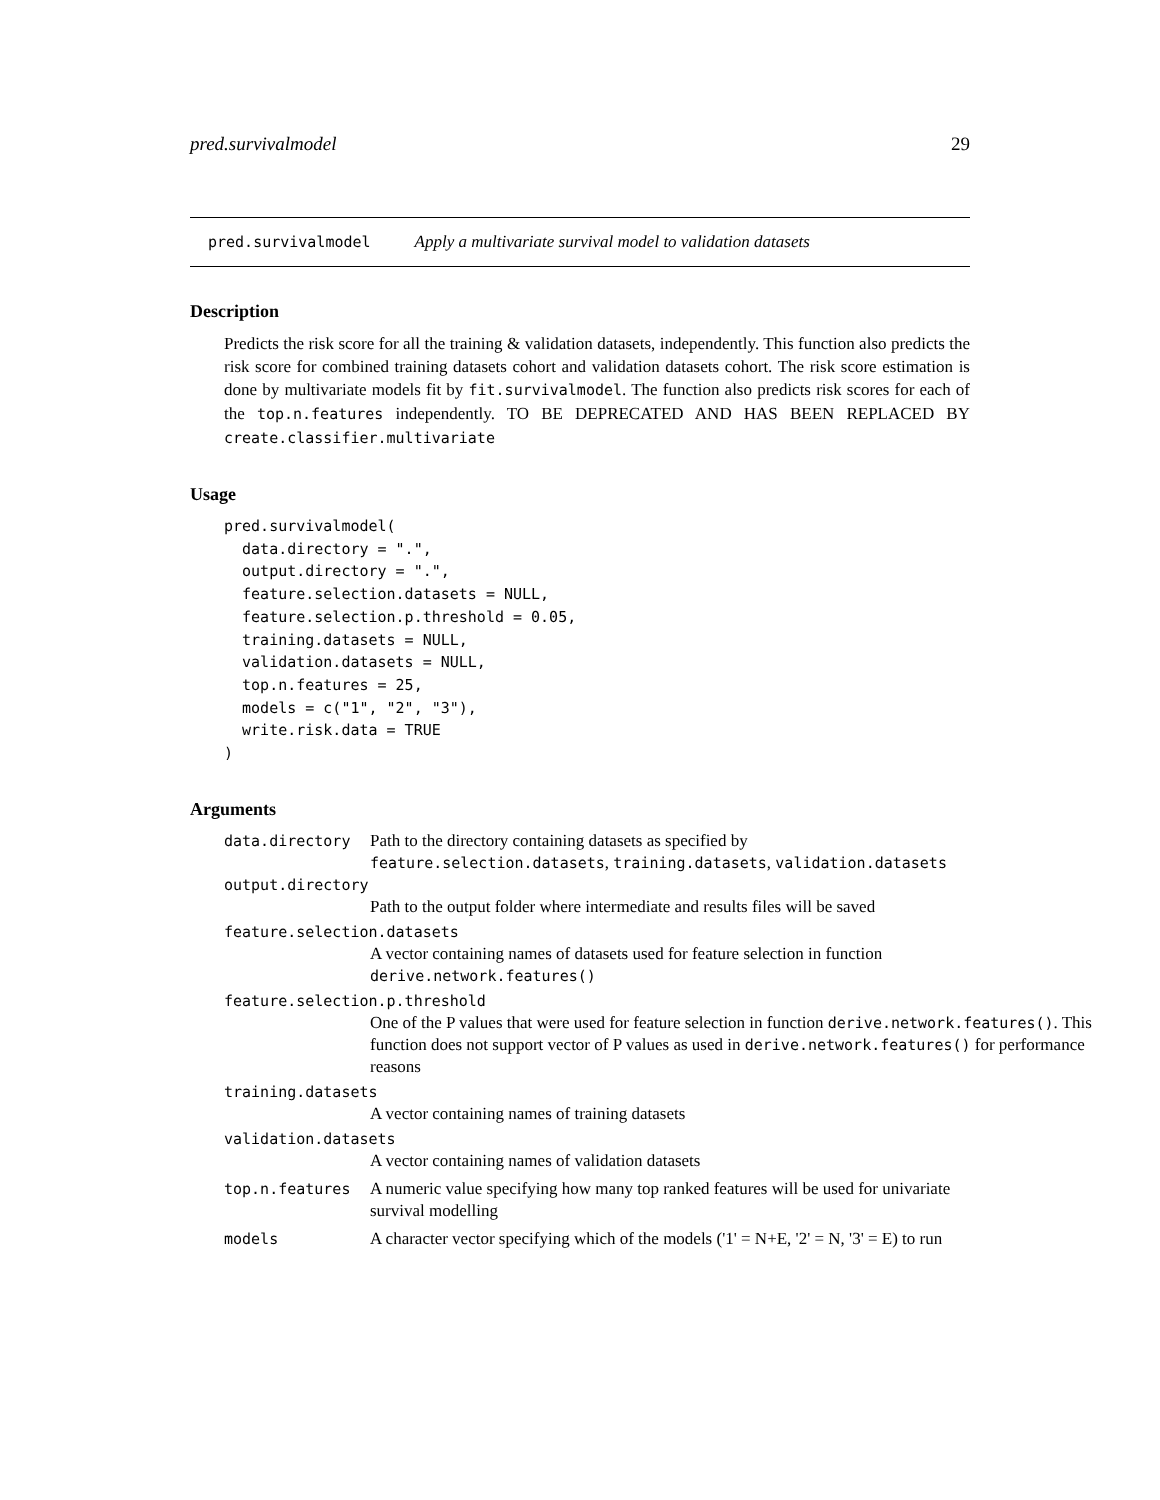pred.survivalmodel 29
pred.survivalmodel Apply a multivariate survival model to validation datasets
Description
Predicts the risk score for all the training & validation datasets, independently. This function also predicts the risk score for combined training datasets cohort and validation datasets cohort. The risk score estimation is done by multivariate models fit by fit.survivalmodel. The function also predicts risk scores for each of the top.n.features independently. TO BE DEPRECATED AND HAS BEEN REPLACED BY create.classifier.multivariate
Usage
pred.survivalmodel(
  data.directory = ".",
  output.directory = ".",
  feature.selection.datasets = NULL,
  feature.selection.p.threshold = 0.05,
  training.datasets = NULL,
  validation.datasets = NULL,
  top.n.features = 25,
  models = c("1", "2", "3"),
  write.risk.data = TRUE
)
Arguments
data.directory Path to the directory containing datasets as specified by feature.selection.datasets, training.datasets, validation.datasets
output.directory
Path to the output folder where intermediate and results files will be saved
feature.selection.datasets
A vector containing names of datasets used for feature selection in function derive.network.features()
feature.selection.p.threshold
One of the P values that were used for feature selection in function derive.network.features(). This function does not support vector of P values as used in derive.network.features() for performance reasons
training.datasets
A vector containing names of training datasets
validation.datasets
A vector containing names of validation datasets
top.n.features A numeric value specifying how many top ranked features will be used for univariate survival modelling
models A character vector specifying which of the models ('1' = N+E, '2' = N, '3' = E) to run